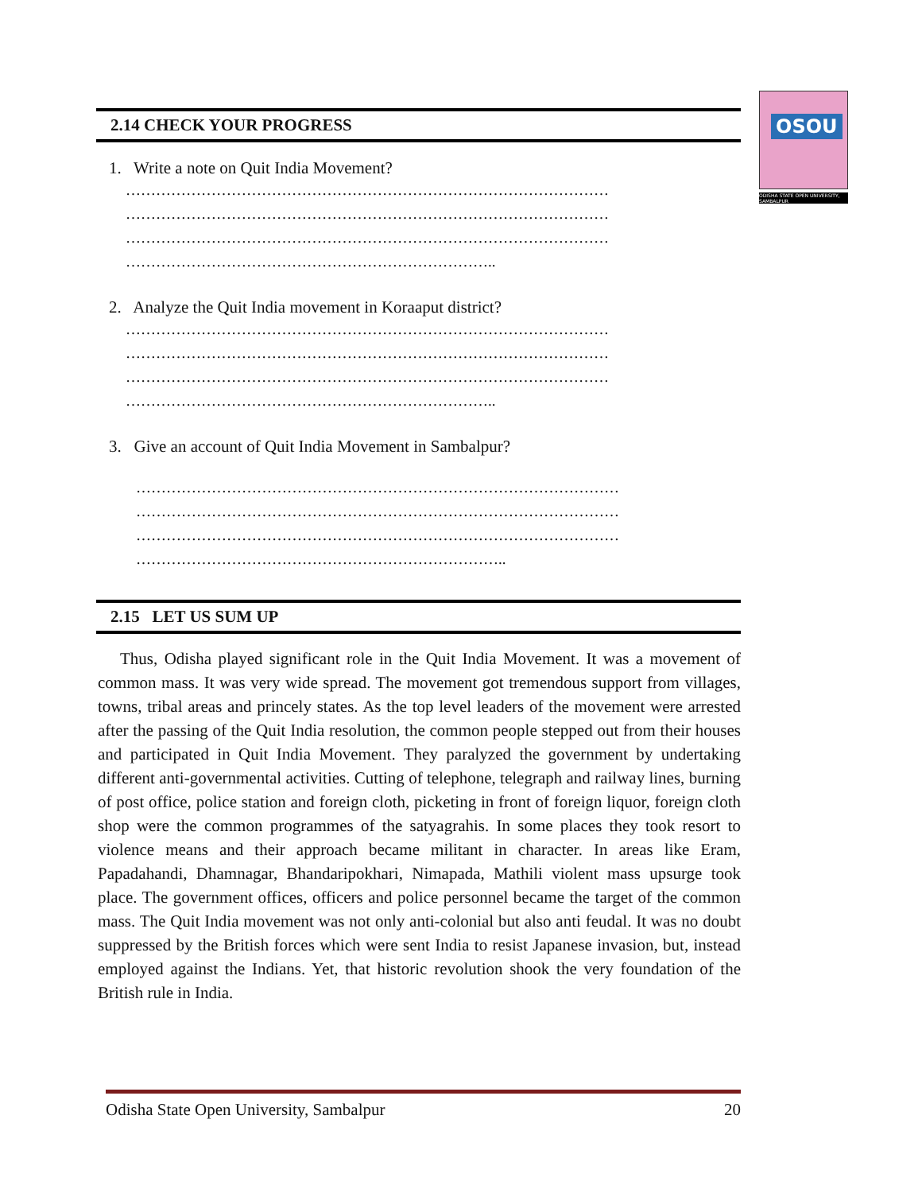OSOU
ODISHA STATE OPEN UNIVERSITY, SAMBALPUR
2.14 CHECK YOUR PROGRESS
1. Write a note on Quit India Movement?
……………………………………………………………………………………
……………………………………………………………………………………
……………………………………………………………………………………
………………………………………………………………..
2. Analyze the Quit India movement in Koraaput district?
……………………………………………………………………………………
……………………………………………………………………………………
……………………………………………………………………………………
………………………………………………………………..
3. Give an account of Quit India Movement in Sambalpur?
……………………………………………………………………………………
……………………………………………………………………………………
……………………………………………………………………………………
………………………………………………………………..
2.15 LET US SUM UP
Thus, Odisha played significant role in the Quit India Movement. It was a movement of common mass. It was very wide spread. The movement got tremendous support from villages, towns, tribal areas and princely states. As the top level leaders of the movement were arrested after the passing of the Quit India resolution, the common people stepped out from their houses and participated in Quit India Movement. They paralyzed the government by undertaking different anti-governmental activities. Cutting of telephone, telegraph and railway lines, burning of post office, police station and foreign cloth, picketing in front of foreign liquor, foreign cloth shop were the common programmes of the satyagrahis. In some places they took resort to violence means and their approach became militant in character. In areas like Eram, Papadahandi, Dhamnagar, Bhandaripokhari, Nimapada, Mathili violent mass upsurge took place. The government offices, officers and police personnel became the target of the common mass. The Quit India movement was not only anti-colonial but also anti feudal. It was no doubt suppressed by the British forces which were sent India to resist Japanese invasion, but, instead employed against the Indians. Yet, that historic revolution shook the very foundation of the British rule in India.
Odisha State Open University, Sambalpur 20